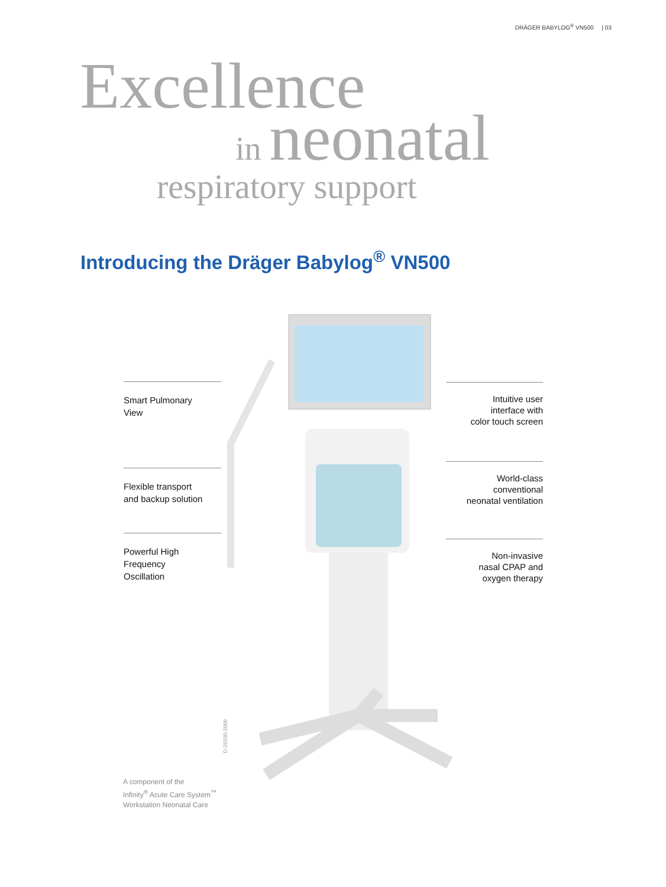DRÄGER BABYLOG<sup>®</sup> VN500 | 03
Excellence
in neonatal
respiratory support
Introducing the Dräger Babylog<sup>®</sup> VN500
Smart Pulmonary
View
Flexible transport
and backup solution
Powerful High
Frequency
Oscillation
Intuitive user
interface with
color touch screen
World-class
conventional
neonatal ventilation
Non-invasive
nasal CPAP and
oxygen therapy
D-25930-2009
A component of the
Infinity<sup>®</sup> Acute Care System<sup>™</sup>
Workstation Neonatal Care